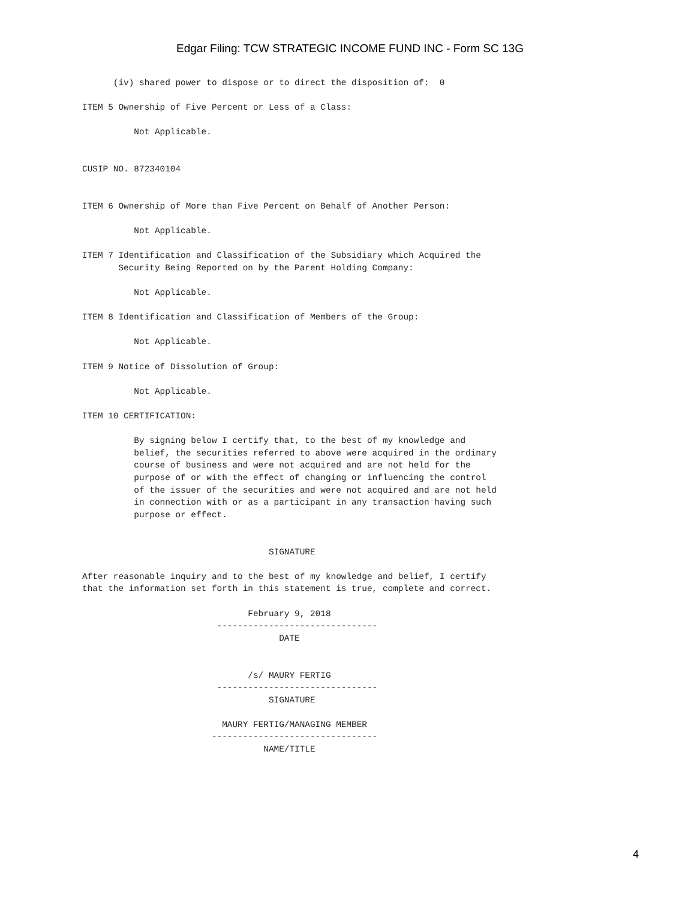Edgar Filing: TCW STRATEGIC INCOME FUND INC - Form SC 13G
      (iv) shared power to dispose or to direct the disposition of:  0

ITEM 5 Ownership of Five Percent or Less of a Class:

          Not Applicable.


CUSIP NO. 872340104


ITEM 6 Ownership of More than Five Percent on Behalf of Another Person:

          Not Applicable.

ITEM 7 Identification and Classification of the Subsidiary which Acquired the
       Security Being Reported on by the Parent Holding Company:

          Not Applicable.

ITEM 8 Identification and Classification of Members of the Group:

          Not Applicable.

ITEM 9 Notice of Dissolution of Group:

          Not Applicable.

ITEM 10 CERTIFICATION:

          By signing below I certify that, to the best of my knowledge and
          belief, the securities referred to above were acquired in the ordinary
          course of business and were not acquired and are not held for the
          purpose of or with the effect of changing or influencing the control
          of the issuer of the securities and were not acquired and are not held
          in connection with or as a participant in any transaction having such
          purpose or effect.


                                    SIGNATURE

After reasonable inquiry and to the best of my knowledge and belief, I certify
that the information set forth in this statement is true, complete and correct.

                                February 9, 2018
                          -------------------------------
                                      DATE


                                /s/ MAURY FERTIG
                          -------------------------------
                                    SIGNATURE

                           MAURY FERTIG/MANAGING MEMBER
                         --------------------------------
                                   NAME/TITLE
4